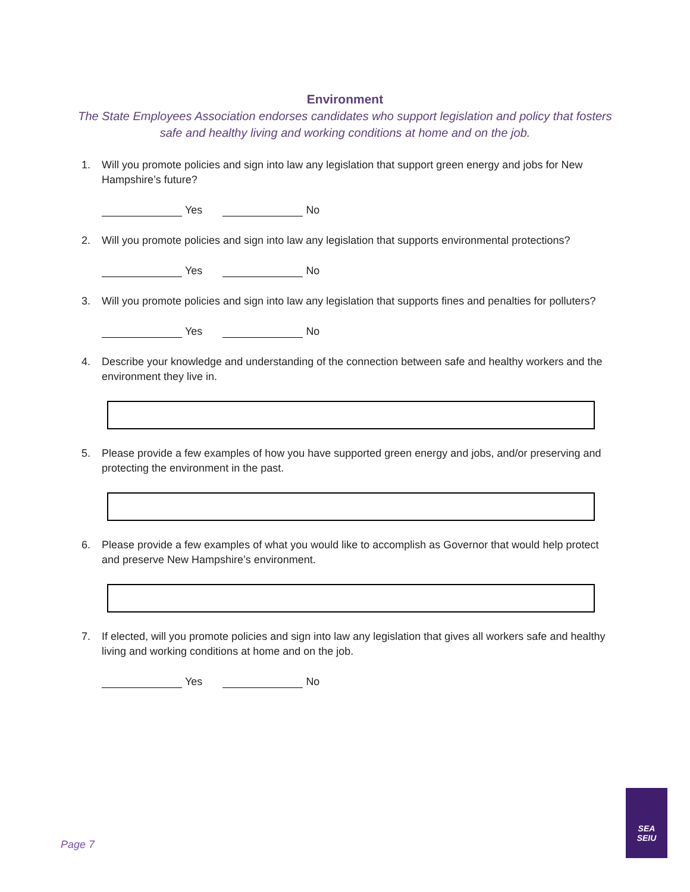Environment
The State Employees Association endorses candidates who support legislation and policy that fosters safe and healthy living and working conditions at home and on the job.
1. Will you promote policies and sign into law any legislation that support green energy and jobs for New Hampshire’s future?
Yes No
2. Will you promote policies and sign into law any legislation that supports environmental protections?
Yes No
3. Will you promote policies and sign into law any legislation that supports fines and penalties for polluters?
Yes No
4. Describe your knowledge and understanding of the connection between safe and healthy workers and the environment they live in.
5. Please provide a few examples of how you have supported green energy and jobs, and/or preserving and protecting the environment in the past.
6. Please provide a few examples of what you would like to accomplish as Governor that would help protect and preserve New Hampshire’s environment.
7. If elected, will you promote policies and sign into law any legislation that gives all workers safe and healthy living and working conditions at home and on the job.
Yes No
Page 7
SEA
SEIU